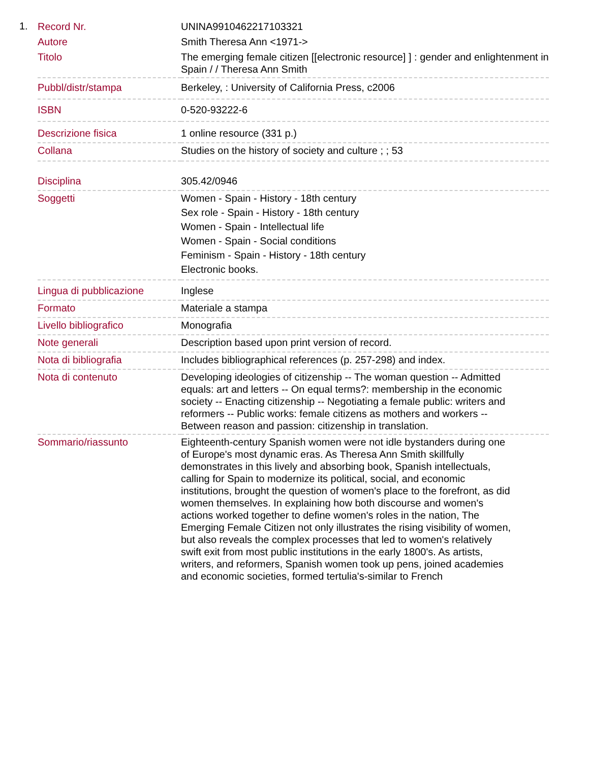1.
| Record Nr. | UNINA9910462217103321 |
| Autore | Smith Theresa Ann <1971-> |
| Titolo | The emerging female citizen [[electronic resource] ] : gender and enlightenment in Spain / / Theresa Ann Smith |
| Pubbl/distr/stampa | Berkeley, : University of California Press, c2006 |
| ISBN | 0-520-93222-6 |
| Descrizione fisica | 1 online resource (331 p.) |
| Collana | Studies on the history of society and culture ; ; 53 |
| Disciplina | 305.42/0946 |
| Soggetti | Women - Spain - History - 18th century Sex role - Spain - History - 18th century Women - Spain - Intellectual life Women - Spain - Social conditions Feminism - Spain - History - 18th century Electronic books. |
| Lingua di pubblicazione | Inglese |
| Formato | Materiale a stampa |
| Livello bibliografico | Monografia |
| Note generali | Description based upon print version of record. |
| Nota di bibliografia | Includes bibliographical references (p. 257-298) and index. |
| Nota di contenuto | Developing ideologies of citizenship -- The woman question -- Admitted equals: art and letters -- On equal terms?: membership in the economic society -- Enacting citizenship -- Negotiating a female public: writers and reformers -- Public works: female citizens as mothers and workers -- Between reason and passion: citizenship in translation. |
| Sommario/riassunto | Eighteenth-century Spanish women were not idle bystanders during one of Europe's most dynamic eras. As Theresa Ann Smith skillfully demonstrates in this lively and absorbing book, Spanish intellectuals, calling for Spain to modernize its political, social, and economic institutions, brought the question of women's place to the forefront, as did women themselves. In explaining how both discourse and women's actions worked together to define women's roles in the nation, The Emerging Female Citizen not only illustrates the rising visibility of women, but also reveals the complex processes that led to women's relatively swift exit from most public institutions in the early 1800's. As artists, writers, and reformers, Spanish women took up pens, joined academies and economic societies, formed tertulia's-similar to French |